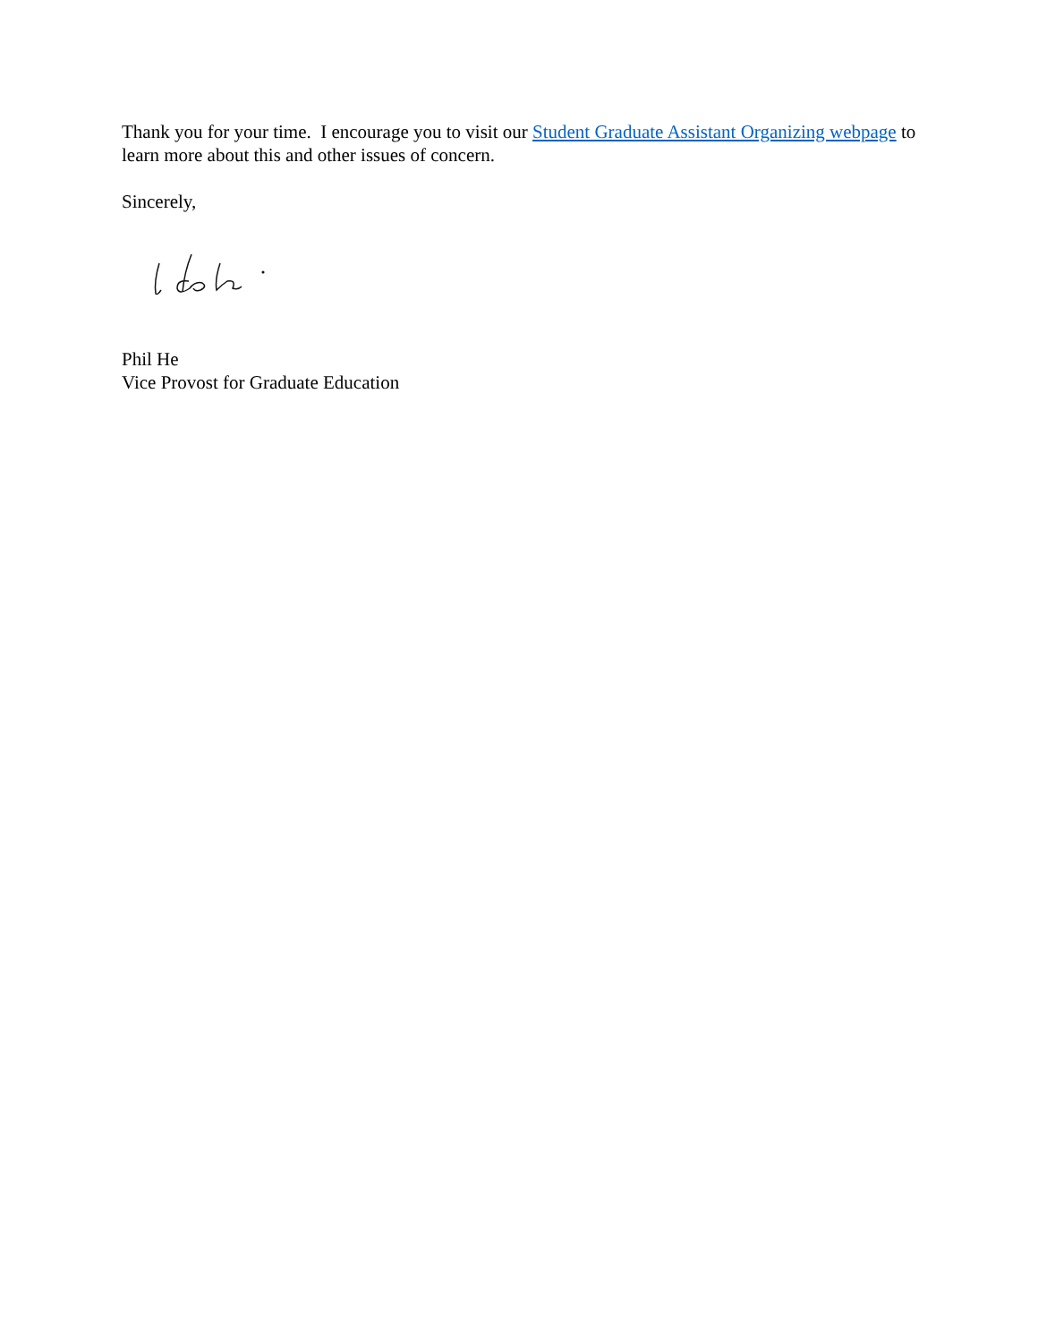Thank you for your time. I encourage you to visit our Student Graduate Assistant Organizing webpage to learn more about this and other issues of concern.
Sincerely,
Phil He
Vice Provost for Graduate Education